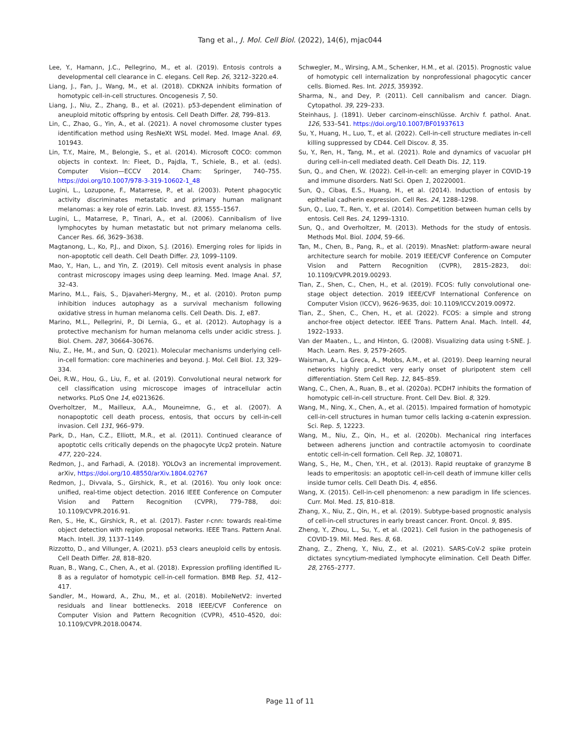Tang et al., J. Mol. Cell Biol. (2022), 14(6), mjac044
Lee, Y., Hamann, J.C., Pellegrino, M., et al. (2019). Entosis controls a developmental cell clearance in C. elegans. Cell Rep. 26, 3212–3220.e4.
Liang, J., Fan, J., Wang, M., et al. (2018). CDKN2A inhibits formation of homotypic cell-in-cell structures. Oncogenesis 7, 50.
Liang, J., Niu, Z., Zhang, B., et al. (2021). p53-dependent elimination of aneuploid mitotic offspring by entosis. Cell Death Differ. 28, 799–813.
Lin, C., Zhao, G., Yin, A., et al. (2021). A novel chromosome cluster types identification method using ResNeXt WSL model. Med. Image Anal. 69, 101943.
Lin, T.Y., Maire, M., Belongie, S., et al. (2014). Microsoft COCO: common objects in context. In: Fleet, D., Pajdla, T., Schiele, B., et al. (eds). Computer Vision—ECCV 2014. Cham: Springer, 740–755. https://doi.org/10.1007/978-3-319-10602-1_48
Lugini, L., Lozupone, F., Matarrese, P., et al. (2003). Potent phagocytic activity discriminates metastatic and primary human malignant melanomas: a key role of ezrin. Lab. Invest. 83, 1555–1567.
Lugini, L., Matarrese, P., Tinari, A., et al. (2006). Cannibalism of live lymphocytes by human metastatic but not primary melanoma cells. Cancer Res. 66, 3629–3638.
Magtanong, L., Ko, P.J., and Dixon, S.J. (2016). Emerging roles for lipids in non-apoptotic cell death. Cell Death Differ. 23, 1099–1109.
Mao, Y., Han, L., and Yin, Z. (2019). Cell mitosis event analysis in phase contrast microscopy images using deep learning. Med. Image Anal. 57, 32–43.
Marino, M.L., Fais, S., Djavaheri-Mergny, M., et al. (2010). Proton pump inhibition induces autophagy as a survival mechanism following oxidative stress in human melanoma cells. Cell Death. Dis. 1, e87.
Marino, M.L., Pellegrini, P., Di Lernia, G., et al. (2012). Autophagy is a protective mechanism for human melanoma cells under acidic stress. J. Biol. Chem. 287, 30664–30676.
Niu, Z., He, M., and Sun, Q. (2021). Molecular mechanisms underlying cell-in-cell formation: core machineries and beyond. J. Mol. Cell Biol. 13, 329–334.
Oei, R.W., Hou, G., Liu, F., et al. (2019). Convolutional neural network for cell classification using microscope images of intracellular actin networks. PLoS One 14, e0213626.
Overholtzer, M., Mailleux, A.A., Mouneimne, G., et al. (2007). A nonapoptotic cell death process, entosis, that occurs by cell-in-cell invasion. Cell 131, 966–979.
Park, D., Han, C.Z., Elliott, M.R., et al. (2011). Continued clearance of apoptotic cells critically depends on the phagocyte Ucp2 protein. Nature 477, 220–224.
Redmon, J., and Farhadi, A. (2018). YOLOv3 an incremental improvement. arXiv, https://doi.org/10.48550/arXiv.1804.02767
Redmon, J., Divvala, S., Girshick, R., et al. (2016). You only look once: unified, real-time object detection. 2016 IEEE Conference on Computer Vision and Pattern Recognition (CVPR), 779–788, doi: 10.1109/CVPR.2016.91.
Ren, S., He, K., Girshick, R., et al. (2017). Faster r-cnn: towards real-time object detection with region proposal networks. IEEE Trans. Pattern Anal. Mach. Intell. 39, 1137–1149.
Rizzotto, D., and Villunger, A. (2021). p53 clears aneuploid cells by entosis. Cell Death Differ. 28, 818–820.
Ruan, B., Wang, C., Chen, A., et al. (2018). Expression profiling identified IL-8 as a regulator of homotypic cell-in-cell formation. BMB Rep. 51, 412–417.
Sandler, M., Howard, A., Zhu, M., et al. (2018). MobileNetV2: inverted residuals and linear bottlenecks. 2018 IEEE/CVF Conference on Computer Vision and Pattern Recognition (CVPR), 4510–4520, doi: 10.1109/CVPR.2018.00474.
Schwegler, M., Wirsing, A.M., Schenker, H.M., et al. (2015). Prognostic value of homotypic cell internalization by nonprofessional phagocytic cancer cells. Biomed. Res. Int. 2015, 359392.
Sharma, N., and Dey, P. (2011). Cell cannibalism and cancer. Diagn. Cytopathol. 39, 229–233.
Steinhaus, J. (1891). Ueber carcinom-einschlüsse. Archiv f. pathol. Anat. 126, 533–541. https://doi.org/10.1007/BF01937613
Su, Y., Huang, H., Luo, T., et al. (2022). Cell-in-cell structure mediates in-cell killing suppressed by CD44. Cell Discov. 8, 35.
Su, Y., Ren, H., Tang, M., et al. (2021). Role and dynamics of vacuolar pH during cell-in-cell mediated death. Cell Death Dis. 12, 119.
Sun, Q., and Chen, W. (2022). Cell-in-cell: an emerging player in COVID-19 and immune disorders. Natl Sci. Open 1, 20220001.
Sun, Q., Cibas, E.S., Huang, H., et al. (2014). Induction of entosis by epithelial cadherin expression. Cell Res. 24, 1288–1298.
Sun, Q., Luo, T., Ren, Y., et al. (2014). Competition between human cells by entosis. Cell Res. 24, 1299–1310.
Sun, Q., and Overholtzer, M. (2013). Methods for the study of entosis. Methods Mol. Biol. 1004, 59–66.
Tan, M., Chen, B., Pang, R., et al. (2019). MnasNet: platform-aware neural architecture search for mobile. 2019 IEEE/CVF Conference on Computer Vision and Pattern Recognition (CVPR), 2815–2823, doi: 10.1109/CVPR.2019.00293.
Tian, Z., Shen, C., Chen, H., et al. (2019). FCOS: fully convolutional one-stage object detection. 2019 IEEE/CVF International Conference on Computer Vision (ICCV), 9626–9635, doi: 10.1109/ICCV.2019.00972.
Tian, Z., Shen, C., Chen, H., et al. (2022). FCOS: a simple and strong anchor-free object detector. IEEE Trans. Pattern Anal. Mach. Intell. 44, 1922–1933.
Van der Maaten., L., and Hinton, G. (2008). Visualizing data using t-SNE. J. Mach. Learn. Res. 9, 2579–2605.
Waisman, A., La Greca, A., Mobbs, A.M., et al. (2019). Deep learning neural networks highly predict very early onset of pluripotent stem cell differentiation. Stem Cell Rep. 12, 845–859.
Wang, C., Chen, A., Ruan, B., et al. (2020a). PCDH7 inhibits the formation of homotypic cell-in-cell structure. Front. Cell Dev. Biol. 8, 329.
Wang, M., Ning, X., Chen, A., et al. (2015). Impaired formation of homotypic cell-in-cell structures in human tumor cells lacking α-catenin expression. Sci. Rep. 5, 12223.
Wang, M., Niu, Z., Qin, H., et al. (2020b). Mechanical ring interfaces between adherens junction and contractile actomyosin to coordinate entotic cell-in-cell formation. Cell Rep. 32, 108071.
Wang, S., He, M., Chen, Y.H., et al. (2013). Rapid reuptake of granzyme B leads to emperitosis: an apoptotic cell-in-cell death of immune killer cells inside tumor cells. Cell Death Dis. 4, e856.
Wang, X. (2015). Cell-in-cell phenomenon: a new paradigm in life sciences. Curr. Mol. Med. 15, 810–818.
Zhang, X., Niu, Z., Qin, H., et al. (2019). Subtype-based prognostic analysis of cell-in-cell structures in early breast cancer. Front. Oncol. 9, 895.
Zheng, Y., Zhou, L., Su, Y., et al. (2021). Cell fusion in the pathogenesis of COVID-19. Mil. Med. Res. 8, 68.
Zhang, Z., Zheng, Y., Niu, Z., et al. (2021). SARS-CoV-2 spike protein dictates syncytium-mediated lymphocyte elimination. Cell Death Differ. 28, 2765–2777.
Page 11 of 11